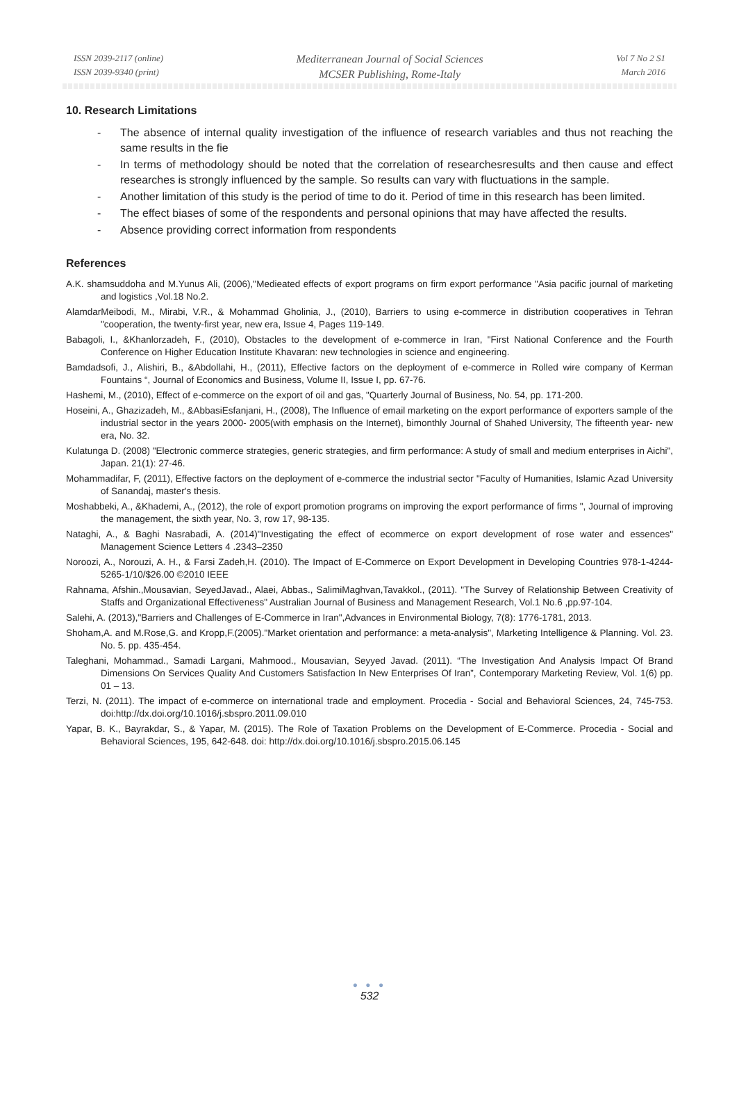ISSN 2039-2117 (online)
ISSN 2039-9340 (print)
Mediterranean Journal of Social Sciences
MCSER Publishing, Rome-Italy
Vol 7 No 2 S1
March 2016
10. Research Limitations
- The absence of internal quality investigation of the influence of research variables and thus not reaching the same results in the fie
- In terms of methodology should be noted that the correlation of researchesresults and then cause and effect researches is strongly influenced by the sample. So results can vary with fluctuations in the sample.
- Another limitation of this study is the period of time to do it. Period of time in this research has been limited.
- The effect biases of some of the respondents and personal opinions that may have affected the results.
- Absence providing correct information from respondents
References
A.K. shamsuddoha and M.Yunus Ali, (2006),"Medieated effects of export programs on firm export performance "Asia pacific journal of marketing and logistics ,Vol.18 No.2.
AlamdarMeibodi, M., Mirabi, V.R., & Mohammad Gholinia, J., (2010), Barriers to using e-commerce in distribution cooperatives in Tehran "cooperation, the twenty-first year, new era, Issue 4, Pages 119-149.
Babagoli, I., &Khanlorzadeh, F., (2010), Obstacles to the development of e-commerce in Iran, "First National Conference and the Fourth Conference on Higher Education Institute Khavaran: new technologies in science and engineering.
Bamdadsofi, J., Alishiri, B., &Abdollahi, H., (2011), Effective factors on the deployment of e-commerce in Rolled wire company of Kerman Fountains “, Journal of Economics and Business, Volume II, Issue I, pp. 67-76.
Hashemi, M., (2010), Effect of e-commerce on the export of oil and gas, "Quarterly Journal of Business, No. 54, pp. 171-200.
Hoseini, A., Ghazizadeh, M., &AbbasiEsfanjani, H., (2008), The Influence of email marketing on the export performance of exporters sample of the industrial sector in the years 2000- 2005(with emphasis on the Internet), bimonthly Journal of Shahed University, The fifteenth year- new era, No. 32.
Kulatunga D. (2008) "Electronic commerce strategies, generic strategies, and firm performance: A study of small and medium enterprises in Aichi", Japan. 21(1): 27-46.
Mohammadifar, F, (2011), Effective factors on the deployment of e-commerce the industrial sector "Faculty of Humanities, Islamic Azad University of Sanandaj, master's thesis.
Moshabbeki, A., &Khademi, A., (2012), the role of export promotion programs on improving the export performance of firms ", Journal of improving the management, the sixth year, No. 3, row 17, 98-135.
Nataghi, A., & Baghi Nasrabadi, A. (2014)"Investigating the effect of ecommerce on export development of rose water and essences" Management Science Letters 4 .2343–2350
Noroozi, A., Norouzi, A. H., & Farsi Zadeh,H. (2010). The Impact of E-Commerce on Export Development in Developing Countries 978-1-4244-5265-1/10/$26.00 ©2010 IEEE
Rahnama, Afshin.,Mousavian, SeyedJavad., Alaei, Abbas., SalimiMaghvan,Tavakkol., (2011). "The Survey of Relationship Between Creativity of Staffs and Organizational Effectiveness" Australian Journal of Business and Management Research, Vol.1 No.6 ,pp.97-104.
Salehi, A. (2013),"Barriers and Challenges of E-Commerce in Iran",Advances in Environmental Biology, 7(8): 1776-1781, 2013.
Shoham,A. and M.Rose,G. and Kropp,F.(2005)."Market orientation and performance: a meta-analysis", Marketing Intelligence & Planning. Vol. 23. No. 5. pp. 435-454.
Taleghani, Mohammad., Samadi Largani, Mahmood., Mousavian, Seyyed Javad. (2011). “The Investigation And Analysis Impact Of Brand Dimensions On Services Quality And Customers Satisfaction In New Enterprises Of Iran”, Contemporary Marketing Review, Vol. 1(6) pp. 01 – 13.
Terzi, N. (2011). The impact of e-commerce on international trade and employment. Procedia - Social and Behavioral Sciences, 24, 745-753. doi:http://dx.doi.org/10.1016/j.sbspro.2011.09.010
Yapar, B. K., Bayrakdar, S., & Yapar, M. (2015). The Role of Taxation Problems on the Development of E-Commerce. Procedia - Social and Behavioral Sciences, 195, 642-648. doi: http://dx.doi.org/10.1016/j.sbspro.2015.06.145
● ● ●
532